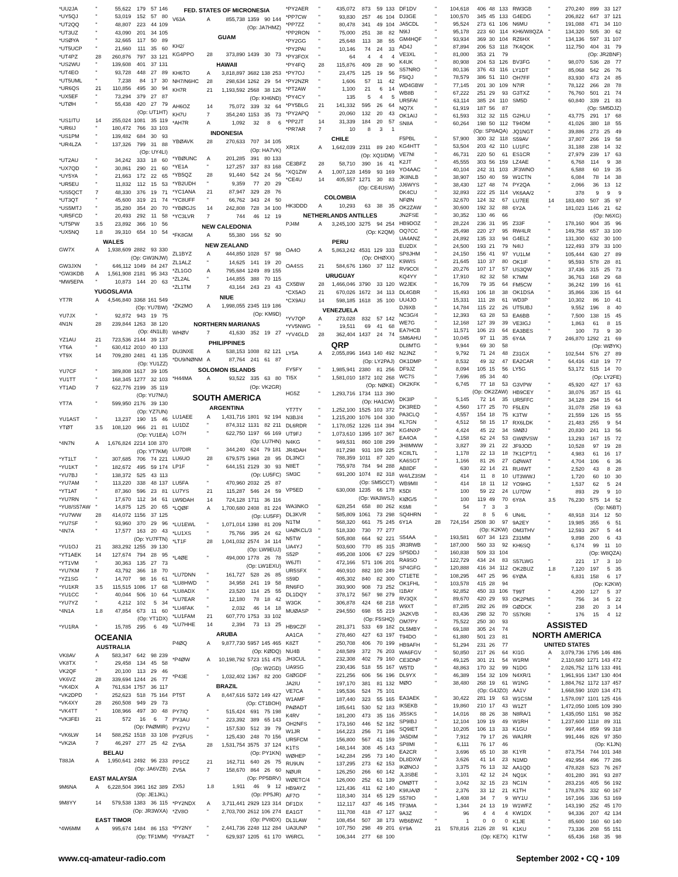| *UU2JA | " | 55,622 | 179 | 57 | 146 |
| *UY5QJ | " | 53,019 | 152 | 57 | 80 |
| *UT2QQ | " | 48,807 | 223 | 44 | 109 |
| *UT3UZ | " | 43,090 | 201 | 34 | 105 |
| *USØYA | " | 32,665 | 117 | 50 | 89 |
| *UT5UCP | " | 21,660 | 111 | 35 | 60 |
| *UT4PZ | 28 | 260,876 | 797 | 33 | 121 |
| *US2WU | " | 139,608 | 401 | 37 | 131 |
| *UT4EO | " | 93,728 | 448 | 27 | 89 |
| *UT5UML | " | 7,238 | 84 | 17 | 30 |
| *UR6QS | 21 | 110,856 | 495 | 30 | 94 |
| *UX5EF | " | 73,294 | 379 | 27 | 87 |
| *UTØH | " | 55,438 | 420 | 27 | 79 |
| (Op: UT1HT) | | | | | |
| *US1ITU | 14 | 255,024 | 1081 | 35 | 119 |
| *UR6IJ | " | 180,472 | 766 | 33 | 103 |
| *US1PM | " | 139,482 | 684 | 30 | 93 |
| *UR4LZA | " | 137,326 | 799 | 31 | 88 |
| (Op: UY4LI) | | | | | |
| *UT2AU | " | 34,242 | 333 | 18 | 60 |
| *UX7QD | " | 30,861 | 290 | 21 | 60 |
| *UY5YA | " | 21,663 | 172 | 22 | 65 |
| *UR5EU | " | 11,832 | 112 | 15 | 53 |
| *US5QCT | 7 | 48,330 | 376 | 19 | 71 |
| *UT3QT | " | 45,600 | 319 | 21 | 74 |
| *US5MTJ | " | 35,280 | 354 | 20 | 70 |
| *UR5FCD | " | 20,493 | 292 | 11 | 58 |
| *UT5PW | 3.5 | 23,892 | 366 | 10 | 56 |
| *UX5NQ | 1.8 | 39,310 | 654 | 10 | 54 |
| WALES | | | | | |
| GW7X | A | 1,938,609 | 2882 | 93 | 330 |
| (Op: GW3NJW) | | | | | |
| GW3JXN | " | 646,112 | 1049 | 84 | 247 |
| *GW3KDB | A | 1,561,908 | 2181 | 95 | 343 |
| *MW5EPA | " | 10,873 | 144 | 20 | 63 |
| YUGOSLAVIA | | | | | |
| YT7R | A | 4,546,840 | 3368 | 161 | 549 |
| (Op: YU7BW) | | | | | |
| YU7JX | " | 92,872 | 943 | 19 | 75 |
| 4N1N | 28 | 239,844 | 1263 | 38 | 120 |
| (Op: 4N1LB) | | | | | |
| YZ1AU | 21 | 723,536 | 2144 | 39 | 137 |
| YT6A | " | 630,412 | 2010 | 40 | 133 |
| YT9X | 14 | 709,280 | 2481 | 41 | 135 |
| (Op: YU1ZZ) | | | | | |
| YU7CF | " | 389,808 | 1617 | 39 | 105 |
| YU1TT | " | 168,345 | 1277 | 32 | 103 |
| YT1AD | 7 | 622,776 | 2199 | 35 | 119 |
| (Op: YU7NU) | | | | | |
| YT7A | " | 599,950 | 2176 | 39 | 130 |
| (Op: YZ7UN) | | | | | |
| YU1AST | " | 13,237 | 190 | 15 | 46 |
| YTØT | 3.5 | 108,120 | 966 | 21 | 81 |
| (Op: YU1EA) | | | | | |
| *4N7N | A | 1,676,824 | 2214 | 108 | 370 |
| (Op: YT7KM) | | | | | |
| *YT1LT | " | 307,685 | 706 | 74 | 221 |
| *YU1KT | " | 182,672 | 495 | 59 | 174 |
| *YU7BJ | " | 138,372 | 525 | 43 | 113 |
| *YU7AM | " | 113,220 | 338 | 48 | 137 |
| *YT1AT | " | 87,360 | 596 | 23 | 81 |
| *YU7RN | " | 17,670 | 112 | 34 | 61 |
| *YU8/S57AW | " | 14,875 | 125 | 20 | 65 |
| *YU7WW | 28 | 414,072 | 1156 | 37 | 125 |
| *YU7SF | " | 93,960 | 370 | 29 | 96 |
| *4N7A | " | 17,577 | 163 | 20 | 43 |
| (Op: YU7FTN) | | | | | |
| *YU1OJ | 21 | 383,292 | 1255 | 39 | 130 |
| *YT1AEK | 14 | 127,674 | 794 | 28 | 95 |
| *YT1VM | " | 30,363 | 135 | 27 | 73 |
| *YU7KM | 7 | 43,792 | 366 | 18 | 70 |
| *YZ1SG | " | 14,707 | 98 | 16 | 61 |
| *YU1KR | 3.5 | 115,515 | 1086 | 17 | 68 |
| *YU1CC | " | 40,044 | 506 | 10 | 64 |
| *YU7YZ | " | 4,212 | 102 | 5 | 34 |
| *4N1A | 1.8 | 47,854 | 673 | 11 | 60 |
| (Op: YT1DX) | | | | | |
| *YU1RA | " | 15,785 | 295 | 6 | 49 |
| OCEANIA | | | | | |
| AUSTRALIA | | | | | |
| VK8AV | A | 583,347 | 642 | 98 | 239 |
| VK8TX | " | 29,458 | 134 | 45 | 58 |
| VK2QF | " | 20,100 | 113 | 29 | 46 |
| VK6VZ | 28 | 339,694 | 1244 | 26 | 77 |
| *VK4DX | A | 761,634 | 1757 | 36 | 117 |
| *VK2DPD | " | 252,623 | 518 | 75 | 164 |
| *VK4XY | 28 | 260,508 | 949 | 29 | 73 |
| *VK4TT | " | 108,966 | 497 | 30 | 48 |
| *VK3FEI | 21 | 572 | 16 | 6 | 7 |
| (Op: PAØMIR) | | | | | |
| *VK6LW | 14 | 588,252 | 1518 | 33 | 108 |
| *VK2IA | 7 | 46,297 | 277 | 25 | 42 |
| BELAU | | | | | |
| T88JA | A | 1,950,641 | 2492 | 96 | 233 |
| (Op: JA6VZB) | | | | | |
| EAST MALAYSIA | | | | | |
| 9M6NA | A | 6,228,504 | 3961 | 162 | 389 |
| (Op: JE1JKL) | | | | | |
| 9M8YY | 14 | 579,538 | 1383 | 36 | 115 |
| (Op: JR3WXA) | | | | | |
| EAST TIMOR | | | | | |
| *4W6MM | A | 995,674 | 1484 | 86 | 153 |
| (Op: TF1MM) | | | | | |
| FED. STATES OF MICRONESIA | | | | | |
| V63A | A | 855,738 | 1359 | 90 | 144 |
| (Op: JA7HMZ) | | | | | |
| GUAM | | | | | |
| KH2/ | | | | | |
| KG4PPO | 28 | 373,890 | 1439 | 30 | 73 |
| HAWAII | | | | | |
| KH6TO | A | 3,818,897 | 3682 | 138 | 253 |
| NH7/N6HC | 28 | 298,634 | 1262 | 29 | 54 |
| KH7R | 21 | 1,193,592 | 2568 | 38 | 126 |
| (Op: KH6ND) | | | | | |
| AH6OZ | 14 | 75,072 | 339 | 32 | 64 |
| KH7U | 7 | 354,240 | 1153 | 35 | 73 |
| *AH7R | A | 1,092 | 32 | 8 | 6 |
| INDONESIA | | | | | |
| YBØAVK | 28 | 270,633 | 707 | 34 | 105 |
| (Op: HA7VK) | | | | | |
| *YBØUNC | A | 201,285 | 391 | 80 | 133 |
| *YE1A | " | 127,257 | 337 | 83 | 168 |
| *YB5QZ | 28 | 91,440 | 542 | 24 | 56 |
| *YB2UDH | " | 9,359 | 77 | 20 | 29 |
| *YC1ANA | 21 | 87,947 | 329 | 28 | 76 |
| *YC8UFF | " | 66,762 | 343 | 24 | 50 |
| *YBØGJS | 14 | 242,808 | 728 | 34 | 100 |
| *YC3LVR | 7 | 744 | 46 | 12 | 19 |
| NEW CALEDONIA | | | | | |
| *FK8GM | A | 55,380 | 166 | 52 | 90 |
| NEW ZEALAND | | | | | |
| ZL1BYZ | A | 444,850 | 1028 | 57 | 98 |
| ZL1ALZ | " | 14,625 | 141 | 19 | 20 |
| *ZL1GO | A | 795,684 | 1249 | 89 | 155 |
| *ZL2AL | " | 144,855 | 388 | 70 | 115 |
| *ZL1TM | 7 | 43,164 | 243 | 23 | 43 |
| NIUE | | | | | |
| *ZK2MO | A | 1,998,055 | 2345 | 119 | 186 |
| (Op: KM9D) | | | | | |
| NORTHERN MARIANAS | | | | | |
| WHØV | 7 | 41,630 | 352 | 19 | 27 |
| PHILIPPINES | | | | | |
| DU3NXE | A | 538,153 | 1008 | 82 | 121 |
| *DU9/NØNM | A | 87,764 | 241 | 61 | 87 |
| SOLOMON ISLANDS | | | | | |
| *H44MA | A | 93,522 | 335 | 63 | 80 |
| (Op: VK2GR) | | | | | |
| SOUTH AMERICA | | | | | |
| ARGENTINA | | | | | |
| LU1AEE | A | 1,431,716 | 1801 | 92 | 194 |
| LU1DZ | " | 874,312 | 1131 | 82 | 211 |
| LO7H | " | 622,750 | 1197 | 66 | 169 |
| (Op: LU7HN) | | | | | |
| LU7DIR | " | 344,240 | 624 | 79 | 181 |
| LU6UO | 28 | 679,575 | 1968 | 28 | 95 |
| LP1F | " | 644,151 | 2129 | 30 | 93 |
| (Op: LU5FC) | | | | | |
| LU5FA | " | 470,960 | 2032 | 25 | 87 |
| LU7YS | 21 | 115,287 | 546 | 24 | 59 |
| LW9DAH | 14 | 724,128 | 1711 | 36 | 116 |
| *LQØF | A | 1,700,680 | 2408 | 81 | 224 |
| (Op: LU5FF) | | | | | |
| *LU1EWL | " | 1,071,014 | 1398 | 81 | 209 |
| *LU1XS | " | 75,766 | 395 | 24 | 62 |
| *LT1F | 28 | 1,041,032 | 2574 | 34 | 114 |
| (Op: LW9EUJ) | | | | | |
| *L4ØE | " | 494,000 | 1778 | 26 | 78 |
| (Op: LW1EXU) | | | | | |
| *LU7DNN | " | 161,727 | 528 | 26 | 85 |
| *LU8HWD | " | 34,958 | 241 | 19 | 58 |
| *LU8ADX | " | 23,520 | 114 | 25 | 55 |
| *LU7EAR | " | 12,180 | 78 | 18 | 42 |
| *LU4FAK | " | 2,032 | 46 | 14 | 18 |
| *LU1FAM | 21 | 607,770 | 1753 | 33 | 102 |
| *LU7HHE | 14 | 2,394 | 73 | 13 | 25 |
| ARUBA | | | | | |
| P4ØQ | A | 9,877,730 | 5957 | 145 | 465 |
| (Op: KØDQ) | | | | | |
| *P4ØW | A | 10,198,792 | 5723 | 151 | 475 |
| (Op: W2GD) | | | | | |
| *P43E | " | 1,032,402 | 1367 | 82 | 200 |
| BRAZIL | | | | | |
| PT5T | A | 8,447,616 | 5372 | 149 | 427 |
| (Op: CT1BOH) | | | | | |
| PY7IQ | " | 515,424 | 691 | 75 | 198 |
| PY3AU | " | 223,392 | 389 | 65 | 143 |
| PY2YU | " | 157,530 | 512 | 39 | 79 |
| PY2FUS | " | 125,430 | 248 | 70 | 156 |
| ZY5A | 28 | 1,531,754 | 3575 | 37 | 124 |
| (Op: PY1KN) | | | | | |
| PP1CZ | 21 | 162,711 | 640 | 26 | 75 |
| ZV5A | 7 | 158,670 | 864 | 26 | 60 |
| (Op: PP5BRV) | | | | | |
| ZX5J | 1.8 | 1,911 | 46 | 9 | 12 |
| (Op: PP5JR) | | | | | |
| *PY2NDX | A | 3,711,441 | 2929 | 123 | 314 |
| *ZV8O | " | 2,703,700 | 2612 | 106 | 274 |
| (Op: PV8DX) | | | | | |
| *PY2NY | " | 2,441,736 | 2248 | 112 | 284 |
| *PY8AZT | " | 629,937 | 1205 | 61 | 170 |
| *PY2AER | " | 435,072 | 873 | 59 | 133 |
| *PP7CW | " | 93,830 | 257 | 46 | 104 |
| *PP7ZZ | " | 80,478 | 341 | 49 | 104 |
| *PP2RON | " | 75,000 | 251 | 38 | 82 |
| *PY2GG | " | 25,648 | 113 | 38 | 55 |
| *PY2PAI | " | 10,146 | 74 | 24 | 33 |
| *PY3FOX | " | 64 | 4 | 4 | 4 |
| *PY4FQ | 28 | 115,876 | 409 | 28 | 90 |
| *PY7OJ | " | 23,475 | 125 | 19 | 56 |
| *PY2NZR | " | 1,606 | 57 | 11 | 42 |
| *PT2AW | " | 1,100 | 21 | 6 | 14 |
| *PY4CY | " | 135 | 5 | 4 | 5 |
| *PY5BLG | 21 | 141,332 | 595 | 26 | 64 |
| *PY2APQ | " | 20,060 | 132 | 20 | 43 |
| *PP2JT | 14 | 31,339 | 184 | 20 | 57 |
| *PR7AR | 7 | 10 | 8 | 3 | 1 |
| CHILE | | | | | |
| XR1X | A | 1,642,039 | 2311 | 89 | 240 |
| (Op: XQ1IDM) | | | | | |
| CE3BFZ | 28 | 58,710 | 390 | 16 | 41 |
| *XQ1ZW | A | 1,007,128 | 1459 | 93 | 169 |
| *CE4U | 14 | 405,557 | 1271 | 30 | 83 |
| (Op: CE4USW) | | | | | |
| COLOMBIA | | | | | |
| HK3DDD | A | 10,293 | 63 | 38 | 35 |
| NETHERLANDS ANTILLES | | | | | |
| PJ4M | A | 3,245,100 | 3275 | 94 | 254 |
| (Op: K2QM) | | | | | |
| PERU | | | | | |
| OA4O | A | 5,863,242 | 4531 | 129 | 333 |
| (Op: OHØXX) | | | | | |
| OA4SS | 21 | 584,676 | 1360 | 37 | 112 |
| URUGUAY | | | | | |
| CX5BW | 28 | 1,466,046 | 3790 | 33 | 120 |
| *CX5AO | 21 | 670,026 | 1672 | 34 | 113 |
| *CX9AU | 14 | 598,185 | 1618 | 35 | 100 |
| VENEZUELA | | | | | |
| *YV7QP | A | 273,028 | 832 | 57 | 142 |
| *YV5NWG | " | 19,511 | 69 | 41 | 68 |
| *YV4GLD | 28 | 362,404 | 1437 | 24 | 74 |
| QRP | | | | | |
| LY5A | A | 2,055,896 | 1643 | 140 | 492 |
| (Op: LY2PAJ) | | | | | |
| FY5FY | " | 1,985,941 | 2380 | 81 | 256 |
| TI5X | " | 1,581,010 | 1872 | 102 | 268 |
| (Op: NØKE) | | | | | |
| HG5Z | " | 1,293,716 | 1734 | 113 | 390 |
| (Op: HA1CW) | | | | | |
| YT7TY | " | 1,252,100 | 1525 | 103 | 372 |
| N3BJ/4 | " | 1,215,200 | 1076 | 104 | 330 |
| DL6RDR | " | 1,178,052 | 1226 | 114 | 394 |
| UT9FJ | " | 1,073,610 | 1395 | 107 | 367 |
| N4KG | " | 949,531 | 860 | 108 | 299 |
| JR4DAH | " | 817,298 | 931 | 109 | 225 |
| DL3NCI | " | 788,359 | 1011 | 87 | 320 |
| N8ET | " | 755,978 | 784 | 94 | 288 |
| SM3C | " | 691,200 | 1074 | 82 | 318 |
| (Op: SM5CCT) | | | | | |
| VP5ED | " | 630,008 | 1235 | 66 | 178 |
| (Op: WA3WSJ) | | | | | |
| WA3NKO | " | 628,254 | 658 | 80 | 262 |
| DL3KVR | " | 585,809 | 1061 | 73 | 298 |
| N1TM | " | 568,320 | 661 | 75 | 245 |
| UAØKCL/3 | " | 518,330 | 730 | 77 | 277 |
| N5TW | " | 505,808 | 664 | 92 | 221 |
| UA4YJ | " | 503,600 | 770 | 85 | 315 |
| S52P | " | 495,208 | 1006 | 67 | 229 |
| W6JTI | " | 472,166 | 571 | 106 | 201 |
| UR5SFX | " | 460,910 | 882 | 100 | 249 |
| S59D | " | 405,302 | 840 | 82 | 300 |
| RN6FO | " | 393,900 | 908 | 73 | 252 |
| DL1DQY | " | 378,172 | 567 | 98 | 279 |
| W3GK | " | 306,878 | 424 | 68 | 218 |
| MUØASP | " | 294,550 | 698 | 55 | 219 |
| (Op: F5SHQ) | | | | | |
| HB9CZF | " | 281,371 | 533 | 69 | 182 |
| AA1CA | " | 278,460 | 427 | 63 | 197 |
| K8ZT | " | 250,708 | 406 | 70 | 199 |
| NU4B | " | 248,589 | 372 | 76 | 203 |
| JH3CUL | " | 232,308 | 402 | 79 | 160 |
| UA9SG | " | 230,436 | 518 | 55 | 167 |
| GIØGDF | " | 221,256 | 606 | 56 | 196 |
| JA2IU | " | 197,170 | 381 | 81 | 132 |
| VE7CA | " | 195,536 | 524 | 75 | 101 |
| W1AMF | " | 187,440 | 323 | 55 | 165 |
| PAØADT | " | 185,641 | 530 | 52 | 183 |
| K4RV | " | 181,200 | 473 | 35 | 116 |
| OH2NFS | " | 173,160 | 446 | 52 | 182 |
| W1JR | " | 164,223 | 256 | 71 | 186 |
| UR5FCM | " | 156,800 | 567 | 41 | 159 |
| K1TS | " | 148,144 | 308 | 45 | 143 |
| WØHEP | " | 142,284 | 295 | 73 | 140 |
| RU9UN | " | 137,295 | 273 | 62 | 153 |
| NØUR | " | 126,250 | 266 | 60 | 142 |
| WØETC/4 | " | 126,000 | 252 | 61 | 139 |
| HB9AYZ | " | 121,436 | 411 | 62 | 140 |
| AF7O | " | 118,340 | 314 | 65 | 129 |
| DF1DX | " | 112,117 | 437 | 46 | 145 |
| EA1GT | " | 111,708 | 418 | 47 | 127 |
| DL1LAW | " | 108,454 | 507 | 38 | 173 |
| UA3UNP | " | 107,750 | 298 | 49 | 201 |
| W6RCL | " | 106,344 | 277 | 68 | 100 |
| DF1DV | " | 104,618 | 406 | 48 | 133 |
| DJ3GE | " | 100,570 | 345 | 45 | 133 |
| JA5CDL | " | 95,524 | 273 | 61 | 106 |
| N9IJ | " | 95,178 | 223 | 60 | 114 |
| GM4HQF | " | 93,934 | 369 | 30 | 104 |
| AD4J | " | 87,894 | 206 | 53 | 118 |
| VE3XL | " | 81,000 | 353 | 21 | 79 |
| K4UK | " | 80,908 | 204 | 53 | 126 |
| S57NRO | " | 80,136 | 376 | 43 | 116 |
| F5IQJ | " | 78,579 | 386 | 51 | 110 |
| WD4GBW | " | 77,145 | 201 | 30 | 109 |
| WB8B | " | 67,222 | 251 | 29 | 93 |
| UR5FAI | " | 63,114 | 385 | 24 | 110 |
| NQ7X | " | 61,919 | 187 | 56 | 87 |
| OK1AIJ | " | 61,593 | 312 | 32 | 115 |
| SN8A | " | 60,264 | 198 | 50 | 112 |
| (Op: SP8AQA) | | | | | |
| F5PBL | " | 57,900 | 300 | 32 | 118 |
| KG4HTT | " | 53,504 | 203 | 42 | 110 |
| VE7NI | " | 46,731 | 220 | 50 | 61 |
| K2JT | " | 45,555 | 303 | 56 | 159 |
| YO4AAC | " | 40,104 | 242 | 31 | 103 |
| JK8NLB | " | 38,907 | 150 | 40 | 59 |
| JJ6WYS | " | 38,430 | 127 | 48 | 74 |
| DK4CU | " | 32,893 | 222 | 25 | 114 |
| NFØN | " | 32,670 | 124 | 32 | 67 |
| OK2ZAW | " | 30,600 | 192 | 32 | 88 |
| JN2FSE | " | 30,352 | 130 | 46 | 66 |
| HB9DOZ | " | 28,224 | 236 | 31 | 95 |
| OQ7CC | " | 25,498 | 220 | 27 | 95 |
| UA4ANZ | " | 24,892 | 135 | 33 | 94 |
| EU2DX | " | 24,500 | 193 | 21 | 79 |
| SP8JHM | " | 24,150 | 156 | 41 | 97 |
| K9WIS | " | 21,645 | 110 | 37 | 80 |
| RV9COI | " | 20,276 | 107 | 17 | 57 |
| KQ4YY | " | 17,910 | 82 | 32 | 58 |
| W2JEK | " | 16,709 | 79 | 35 | 64 |
| DL4GBR | " | 15,493 | 106 | 18 | 38 |
| UU4JO | " | 15,331 | 111 | 28 | 61 |
| DJ9XB | " | 14,784 | 115 | 22 | 26 |
| NC3G/4 | " | 12,393 | 63 | 28 | 53 |
| WE7G | " | 12,168 | 127 | 39 | 39 |
| EA7HCB | " | 11,571 | 106 | 23 | 64 |
| SM6AHU | " | 10,045 | 97 | 11 | 35 |
| DL8MTG | " | 9,944 | 69 | 30 | 58 |
| N2JNZ | " | 9,792 | 71 | 24 | 48 |
| OK1DMP | " | 8,532 | 49 | 32 | 47 |
| DF9JZ | " | 8,094 | 105 | 15 | 56 |
| WC7S | " | 7,696 | 85 | 34 | 40 |
| OK2KFK | " | 6,745 | 77 | 18 | 53 |
| (Op: OK2ZAW) | | | | | |
| DK3IP | " | 5,145 | 72 | 14 | 35 |
| DK3RED | " | 4,560 | 177 | 25 | 70 |
| PA3CLQ | " | 4,557 | 154 | 18 | 75 |
| KL7GN | " | 4,512 | 58 | 15 | 17 |
| KG4NXP | " | 4,424 | 45 | 22 | 34 |
| EA4OA | " | 4,158 | 62 | 24 | 53 |
| JH8MWW | " | 3,827 | 39 | 21 | 22 |
| KC8LTL | " | 1,178 | 22 | 13 | 18 |
| KA6SGT | " | 1,166 | 81 | 26 | 27 |
| AB8DF | " | 630 | 22 | 14 | 21 |
| W4/LZ3SM | " | 414 | 11 | 8 | 10 |
| WB9MII | " | 414 | 18 | 11 | 12 |
| K5DI | " | 100 | 59 | 22 | 24 |
| KIØG/5 | " | 100 | 119 | 49 | 70 |
| K6MI | " | 54 | 7 | 3 | 3 |
| SQ4HRN | " | 22 | 8 | 5 | 6 |
| 6Y1A | 28 | 724,154 | 2508 | 30 | 97 |
| (Op: K2KW) | | | | | |
| S54AA | " | 193,581 | 607 | 34 | 123 |
| JR3RWB | " | 187,000 | 560 | 33 | 92 |
| SP5DDJ | " | 160,838 | 509 | 33 | 104 |
| RA9SO | " | 122,729 | 434 | 24 | 83 |
| SP4GFG | " | 120,888 | 416 | 34 | 112 |
| CT1ETE | " | 108,295 | 447 | 25 | 96 |
| OK1FHL | " | 103,578 | 415 | 28 | 94 |
| I1BAY | " | 92,852 | 450 | 33 | 106 |
| RV3QX | " | 89,670 | 420 | 29 | 93 |
| W9XT | " | 87,285 | 282 | 26 | 89 |
| JA2KVB | " | 83,436 | 298 | 32 | 70 |
| OM7PY | " | 75,522 | 250 | 30 | 93 |
| DL5MBY | " | 69,188 | 305 | 24 | 74 |
| T94DO | " | 61,880 | 501 | 23 | 81 |
| HB9AFH | " | 51,294 | 231 | 26 | 77 |
| WA6FGV | " | 50,850 | 217 | 26 | 64 |
| CE3DNP | " | 49,125 | 301 | 21 | 54 |
| W5TD | " | 48,863 | 170 | 32 | 99 |
| DL9YX | " | 46,389 | 154 | 32 | 109 |
| MØO | " | 38,480 | 268 | 19 | 61 |
| (Op: G4JZO) | | | | | |
| EA3AEK | " | 30,422 | 281 | 19 | 63 |
| IK5EKB | " | 19,860 | 210 | 17 | 43 |
| JI5SKS | " | 14,016 | 88 | 26 | 38 |
| SP9IBJ | " | 12,104 | 109 | 19 | 49 |
| SQ9IET | " | 10,205 | 106 | 13 | 33 |
| JA5DIM | " | 7,912 | 79 | 17 | 26 |
| SP8MI | " | 6,111 | 76 | 17 | 46 |
| EA2CR | " | 3,696 | 65 | 10 | 38 |
| DL8DXW | " | 3,626 | 41 | 14 | 23 |
| IKØNOJ | " | 3,375 | 76 | 13 | 32 |
| JL3SBE | " | 3,101 | 42 | 12 | 24 |
| OMØTT | " | 3,042 | 32 | 15 | 23 |
| K9IUA/Ø | " | 2,376 | 33 | 12 | 21 |
| S57IIO | " | 1,408 | 34 | 7 | 9 |
| TF3MA | " | 1,344 | 24 | 13 | 19 |
| 9A3Z | " | 96 | 4 | 4 | 4 |
| WB6BWZ | " | 1 | 0 | 0 | 0 |
| 6Y9A | 21 | 578,816 | 2126 | 28 | 91 |
| (Op: KE7X) | | | | | |
| RW3GB | " | 270,240 | 899 | 33 | 127 |
| G4EDG | " | 206,822 | 647 | 37 | 121 |
| N6MU | " | 191,088 | 471 | 34 | 110 |
| KH6/W8QZA | " | 134,320 | 505 | 30 | 62 |
| RZ6HX | " | 134,136 | 597 | 31 | 107 |
| 7K4QOK | " | 112,750 | 404 | 31 | 79 |
| (Op: JR2BNF) | | | | | |
| BV3FG | " | 98,070 | 536 | 28 | 77 |
| LY1DT | " | 85,068 | 542 | 26 | 76 |
| OH7FF | " | 83,930 | 473 | 24 | 85 |
| N7IR | " | 78,122 | 266 | 28 | 78 |
| G3TXZ | " | 76,760 | 501 | 21 | 74 |
| SM5D | " | 60,840 | 339 | 21 | 83 |
| (Op: SM5DJZ) | | | | | |
| G2HLU | " | 43,775 | 291 | 17 | 68 |
| T94OM | " | 41,026 | 380 | 18 | 55 |
| JQ1NGT | " | 39,886 | 273 | 25 | 49 |
| S59AV | " | 37,807 | 266 | 19 | 58 |
| LU1FC | " | 31,188 | 238 | 14 | 32 |
| ES1CR | " | 27,979 | 239 | 17 | 63 |
| LZ4AE | " | 6,768 | 114 | 9 | 38 |
| JF3WNO | " | 6,588 | 60 | 19 | 35 |
| W1CTN | " | 6,084 | 78 | 14 | 38 |
| PY2QA | " | 2,066 | 36 | 13 | 12 |
| VK6AA/2 | " | 378 | 9 | 9 | 9 |
| LU7EE | 14 | 183,480 | 507 | 35 | 97 |
| 6Y2A | " | 181,023 | 1146 | 21 | 62 |
| (Op: N6XG) | | | | | |
| Z33F | " | 178,160 | 904 | 35 | 96 |
| RW4LR | " | 149,758 | 657 | 33 | 100 |
| G4ELZ | " | 131,300 | 632 | 30 | 100 |
| N4IJ | " | 122,493 | 379 | 33 | 100 |
| YU1LM | " | 105,444 | 630 | 27 | 89 |
| OK1IF | " | 95,593 | 578 | 28 | 81 |
| US3QW | " | 37,436 | 315 | 25 | 73 |
| K7MM | " | 36,763 | 168 | 29 | 68 |
| FM5CW | " | 36,242 | 199 | 16 | 61 |
| OK1DSA | " | 35,866 | 336 | 15 | 64 |
| WD3P | " | 10,302 | 86 | 10 | 41 |
| UT5UBJ | " | 9,552 | 196 | 8 | 40 |
| EA6BB | " | 7,500 | 138 | 15 | 45 |
| VE3IGJ | " | 1,863 | 61 | 8 | 15 |
| EA3BES | " | 100 | 73 | 9 | 30 |
| 6Y4A | 7 | 246,870 | 1292 | 21 | 69 |
| (Op: WØYK) | | | | | |
| Z31GX | " | 102,544 | 576 | 27 | 89 |
| EA2CAR | " | 64,416 | 418 | 19 | 77 |
| LY5G | " | 53,172 | 515 | 14 | 70 |
| (Op: LY2FE) | | | | | |
| G3VPW | " | 45,920 | 427 | 17 | 63 |
| HB9CEY | " | 38,076 | 357 | 15 | 61 |
| UR5FFC | " | 34,128 | 294 | 15 | 64 |
| F5LEN | " | 31,078 | 258 | 19 | 63 |
| K3TW | " | 21,559 | 126 | 15 | 55 |
| RX6LDK | " | 21,483 | 255 | 9 | 54 |
| SMØJ | " | 20,830 | 241 | 13 | 56 |
| GWØVSW | " | 13,293 | 167 | 15 | 72 |
| JF9JOD | " | 10,528 | 97 | 19 | 28 |
| 7K1CPT/1 | " | 4,983 | 61 | 16 | 17 |
| GØWAT | " | 4,704 | 106 | 6 | 36 |
| RU4WT | " | 2,520 | 43 | 8 | 28 |
| UT3WWJ | " | 1,720 | 60 | 10 | 30 |
| YO9HG | " | 1,537 | 62 | 5 | 24 |
| LU7DW | " | 893 | 29 | 9 | 10 |
| 6Y8A | 3.5 | 76,230 | 575 | 14 | 52 |
| (Op: N6BT) | | | | | |
| UN4L | " | 48,918 | 314 | 12 | 50 |
| 9A2EY | " | 19,985 | 355 | 6 | 51 |
| OM3THV | " | 12,593 | 267 | 5 | 44 |
| Z31MM | " | 9,898 | 200 | 6 | 43 |
| KH6SQ | " | 6,174 | 99 | 11 | 10 |
| (Op: W8QZA) | | | | | |
| S57LWG | " | 221 | 17 | 3 | 10 |
| OK2BUZ | 1.8 | 7,120 | 197 | 5 | 35 |
| 6YØA | " | 6,831 | 158 | 6 | 17 |
| (Op: K2KW) | | | | | |
| T99T | " | 4,200 | 127 | 5 | 37 |
| OK2PMS | " | 756 | 34 | 5 | 22 |
| GØDCK | " | 238 | 20 | 3 | 14 |
| S57KRI | " | 176 | 15 | 4 | 12 |
| ASSISTED | | | | | |
| NORTH AMERICA | | | | | |
| UNITED STATES | | | | | |
| KI1G | A | 3,079,736 | 1795 | 146 | 486 |
| W1RM | " | 2,110,680 | 1271 | 143 | 472 |
| N1DG | " | 2,026,752 | 1176 | 133 | 491 |
| N4XR/1 | " | 1,961,916 | 1347 | 130 | 404 |
| W1NG | " | 1,884,762 | 1172 | 137 | 457 |
| AA1V | " | 1,668,590 | 1020 | 134 | 471 |
| W1CSM | " | 1,578,097 | 1101 | 125 | 416 |
| W1ZT | " | 1,472,050 | 1085 | 109 | 390 |
| N8RA/1 | " | 1,435,050 | 1151 | 98 | 352 |
| W1RH | " | 1,237,600 | 1118 | 89 | 311 |
| K1GU | " | 997,464 | 859 | 99 | 318 |
| WA1RR | " | 991,446 | 826 | 97 | 350 |
| (Op: K1JN) | | | | | |
| K1YR | " | 873,754 | 744 | 101 | 348 |
| N1MD | " | 492,954 | 496 | 77 | 286 |
| AA1QD | " | 478,828 | 523 | 76 | 267 |
| NQ1K | " | 401,280 | 391 | 93 | 287 |
| NC1N | " | 283,216 | 405 | 56 | 192 |
| K1TH | " | 178,876 | 332 | 60 | 167 |
| WY1U | " | 167,166 | 336 | 53 | 169 |
| W1WFZ | " | 143,190 | 252 | 45 | 170 |
| KW1DX | " | 94,336 | 207 | 42 | 134 |
| K1JE | " | 85,600 | 160 | 60 | 140 |
| K1KU | " | 73,336 | 208 | 55 | 151 |
| K1TW | " | 65,436 | 168 | 35 | 98 |
www.cq-amateur-radio.com September 2002 • CQ • 109